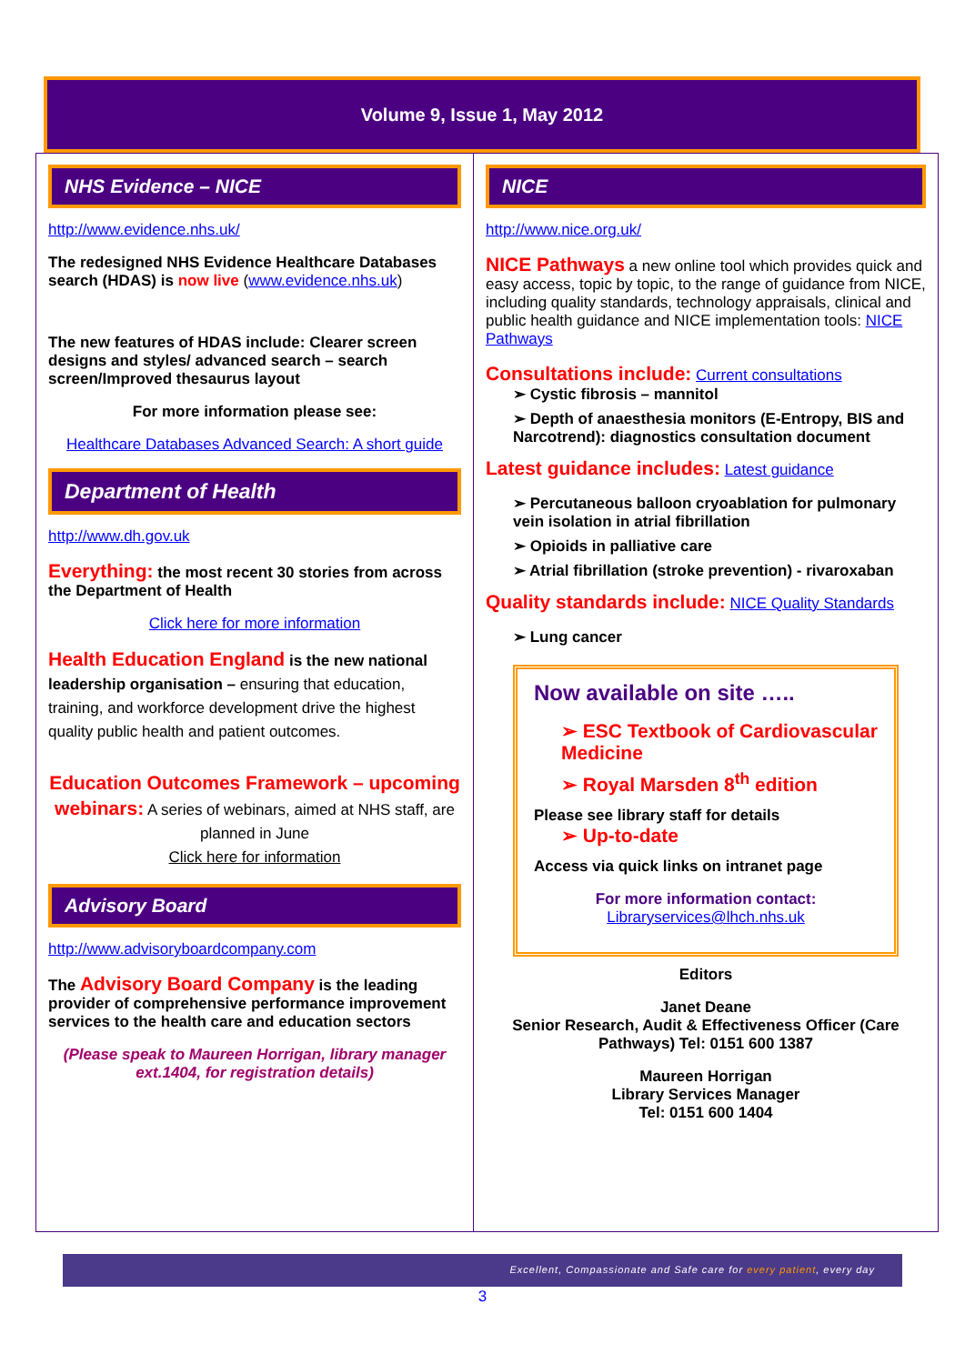Volume 9, Issue 1, May 2012
NHS Evidence – NICE
http://www.evidence.nhs.uk/
The redesigned NHS Evidence Healthcare Databases search (HDAS) is now live (www.evidence.nhs.uk)
The new features of HDAS include: Clearer screen designs and styles/ advanced search – search screen/Improved thesaurus layout
For more information please see:
Healthcare Databases Advanced Search: A short guide
Department of Health
http://www.dh.gov.uk
Everything: the most recent 30 stories from across the Department of Health
Click here for more information
Health Education England is the new national leadership organisation – ensuring that education, training, and workforce development drive the highest quality public health and patient outcomes.
Education Outcomes Framework – upcoming webinars: A series of webinars, aimed at NHS staff, are planned in June
Click here for information
Advisory Board
http://www.advisoryboardcompany.com
The Advisory Board Company is the leading provider of comprehensive performance improvement services to the health care and education sectors
(Please speak to Maureen Horrigan, library manager ext.1404, for registration details)
NICE
http://www.nice.org.uk/
NICE Pathways a new online tool which provides quick and easy access, topic by topic, to the range of guidance from NICE, including quality standards, technology appraisals, clinical and public health guidance and NICE implementation tools: NICE Pathways
Consultations include: Current consultations
➢ Cystic fibrosis – mannitol
➢ Depth of anaesthesia monitors (E-Entropy, BIS and Narcotrend): diagnostics consultation document
Latest guidance includes: Latest guidance
➢ Percutaneous balloon cryoablation for pulmonary vein isolation in atrial fibrillation
➢ Opioids in palliative care
➢ Atrial fibrillation (stroke prevention) - rivaroxaban
Quality standards include: NICE Quality Standards
➢ Lung cancer
Now available on site …..
➢ ESC Textbook of Cardiovascular Medicine
➢ Royal Marsden 8<sup>th</sup> edition
Please see library staff for details
➢ Up-to-date
Access via quick links on intranet page
For more information contact:
Libraryservices@lhch.nhs.uk
Editors
Janet Deane
Senior Research, Audit & Effectiveness Officer (Care Pathways) Tel: 0151 600 1387
Maureen Horrigan
Library Services Manager
Tel: 0151 600 1404
Excellent, Compassionate and Safe care for every patient, every day
3